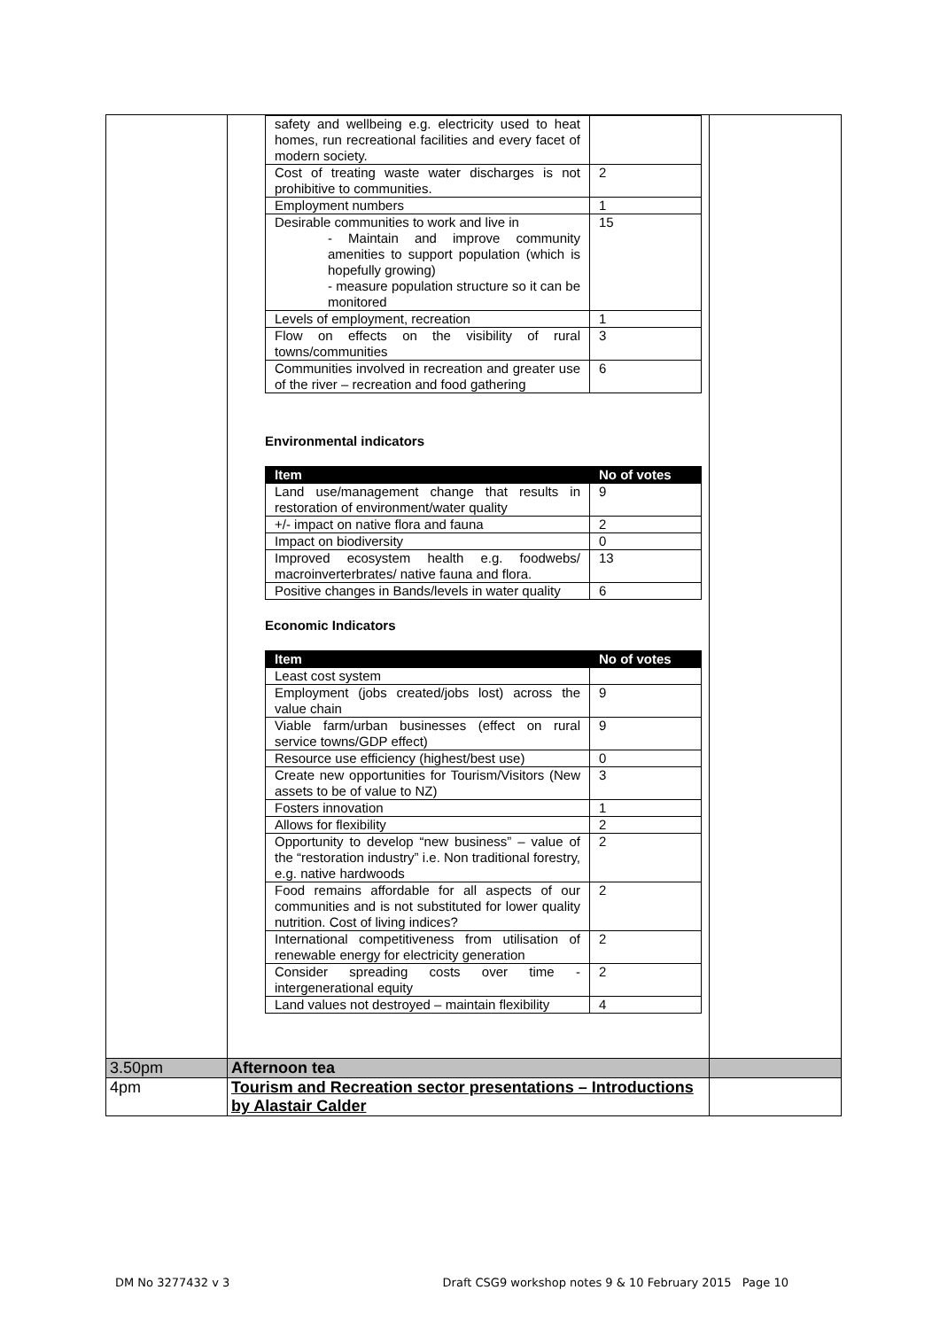| | / safety and wellbeing e.g. electricity used to heat homes, run recreational facilities and every facet of modern society. / / / Cost of treating waste water discharges is not prohibitive to communities. / 2 / / Employment numbers / 1 / / Desirable communities to work and live in - Maintain and improve community amenities to support population (which is hopefully growing) - measure population structure so it can be monitored / 15 / / Levels of employment, recreation / 1 / / Flow on effects on the visibility of rural towns/communities / 3 / / Communities involved in recreation and greater use of the river – recreation and food gathering / 6 / Environmental indicators / Item / No of votes / / --- / --- / / Land use/management change that results in restoration of environment/water quality / 9 / / +/- impact on native flora and fauna / 2 / / Impact on biodiversity / 0 / / Improved ecosystem health e.g. foodwebs/ macroinverterbrates/ native fauna and flora. / 13 / / Positive changes in Bands/levels in water quality / 6 / Economic Indicators / Item / No of votes / / --- / --- / / Least cost system / / / Employment (jobs created/jobs lost) across the value chain / 9 / / Viable farm/urban businesses (effect on rural service towns/GDP effect) / 9 / / Resource use efficiency (highest/best use) / 0 / / Create new opportunities for Tourism/Visitors (New assets to be of value to NZ) / 3 / / Fosters innovation / 1 / / Allows for flexibility / 2 / / Opportunity to develop “new business” – value of the “restoration industry” i.e. Non traditional forestry, e.g. native hardwoods / 2 / / Food remains affordable for all aspects of our communities and is not substituted for lower quality nutrition. Cost of living indices? / 2 / / International competitiveness from utilisation of renewable energy for electricity generation / 2 / / Consider spreading costs over time - intergenerational equity / 2 / / Land values not destroyed – maintain flexibility / 4 / | |
| 3.50pm | Afternoon tea | |
| 4pm | Tourism and Recreation sector presentations – Introductions by Alastair Calder | |
DM No 3277432 v 3 Draft CSG9 workshop notes 9 & 10 February 2015 Page 10